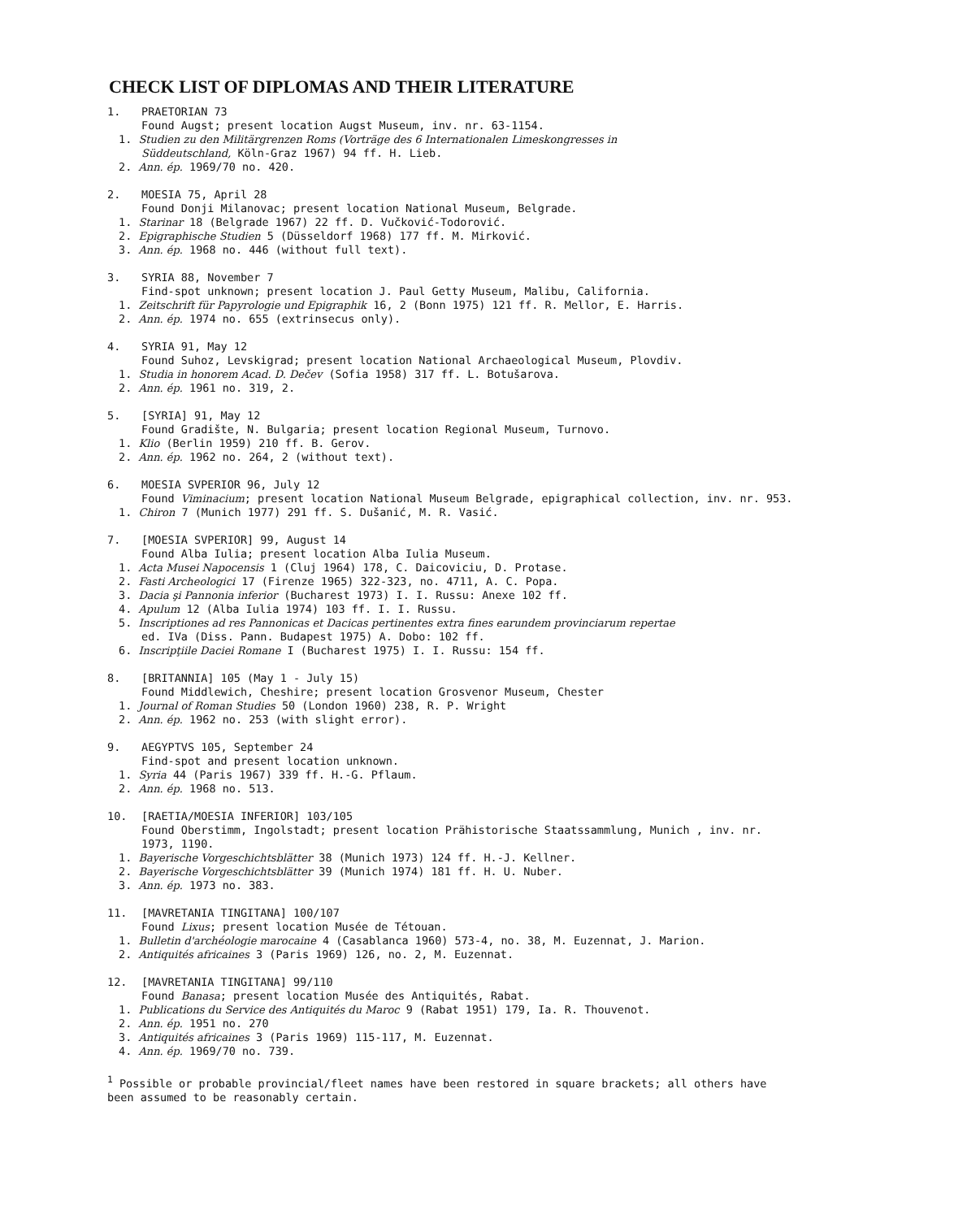CHECK LIST OF DIPLOMAS AND THEIR LITERATURE
1. PRAETORIAN 73
Found Augst; present location Augst Museum, inv. nr. 63-1154.
1. Studien zu den Militärgrenzen Roms (Vorträge des 6 Internationalen Limeskongresses in
Süddeutschland, Köln-Graz 1967) 94 ff. H. Lieb.
2. Ann. ép. 1969/70 no. 420.
2. MOESIA 75, April 28
Found Donji Milanovac; present location National Museum, Belgrade.
1. Starinar 18 (Belgrade 1967) 22 ff. D. Vučković-Todorović.
2. Epigraphische Studien 5 (Düsseldorf 1968) 177 ff. M. Mirković.
3. Ann. ép. 1968 no. 446 (without full text).
3. SYRIA 88, November 7
Find-spot unknown; present location J. Paul Getty Museum, Malibu, California.
1. Zeitschrift für Papyrologie und Epigraphik 16, 2 (Bonn 1975) 121 ff. R. Mellor, E. Harris.
2. Ann. ép. 1974 no. 655 (extrinsecus only).
4. SYRIA 91, May 12
Found Suhoz, Levskigrad; present location National Archaeological Museum, Plovdiv.
1. Studia in honorem Acad. D. Dečev (Sofia 1958) 317 ff. L. Botušarova.
2. Ann. ép. 1961 no. 319, 2.
5. [SYRIA] 91, May 12
Found Gradište, N. Bulgaria; present location Regional Museum, Turnovo.
1. Klio (Berlin 1959) 210 ff. B. Gerov.
2. Ann. ép. 1962 no. 264, 2 (without text).
6. MOESIA SVPERIOR 96, July 12
Found Viminacium; present location National Museum Belgrade, epigraphical collection, inv. nr. 953.
1. Chiron 7 (Munich 1977) 291 ff. S. Dušanić, M. R. Vasić.
7. [MOESIA SVPERIOR] 99, August 14
Found Alba Iulia; present location Alba Iulia Museum.
1. Acta Musei Napocensis 1 (Cluj 1964) 178, C. Daicoviciu, D. Protase.
2. Fasti Archeologici 17 (Firenze 1965) 322-323, no. 4711, A. C. Popa.
3. Dacia şi Pannonia inferior (Bucharest 1973) I. I. Russu: Anexe 102 ff.
4. Apulum 12 (Alba Iulia 1974) 103 ff. I. I. Russu.
5. Inscriptiones ad res Pannonicas et Dacicas pertinentes extra fines earundem provinciarum repertae
ed. IVa (Diss. Pann. Budapest 1975) A. Dobo: 102 ff.
6. Inscripţiile Daciei Romane I (Bucharest 1975) I. I. Russu: 154 ff.
8. [BRITANNIA] 105 (May 1 - July 15)
Found Middlewich, Cheshire; present location Grosvenor Museum, Chester
1. Journal of Roman Studies 50 (London 1960) 238, R. P. Wright
2. Ann. ép. 1962 no. 253 (with slight error).
9. AEGYPTVS 105, September 24
Find-spot and present location unknown.
1. Syria 44 (Paris 1967) 339 ff. H.-G. Pflaum.
2. Ann. ép. 1968 no. 513.
10. [RAETIA/MOESIA INFERIOR] 103/105
Found Oberstimm, Ingolstadt; present location Prähistorische Staatssammlung, Munich , inv. nr.
1973, 1190.
1. Bayerische Vorgeschichtsblätter 38 (Munich 1973) 124 ff. H.-J. Kellner.
2. Bayerische Vorgeschichtsblätter 39 (Munich 1974) 181 ff. H. U. Nuber.
3. Ann. ép. 1973 no. 383.
11. [MAVRETANIA TINGITANA] 100/107
Found Lixus; present location Musée de Tétouan.
1. Bulletin d'archéologie marocaine 4 (Casablanca 1960) 573-4, no. 38, M. Euzennat, J. Marion.
2. Antiquités africaines 3 (Paris 1969) 126, no. 2, M. Euzennat.
12. [MAVRETANIA TINGITANA] 99/110
Found Banasa; present location Musée des Antiquités, Rabat.
1. Publications du Service des Antiquités du Maroc 9 (Rabat 1951) 179, Ia. R. Thouvenot.
2. Ann. ép. 1951 no. 270
3. Antiquités africaines 3 (Paris 1969) 115-117, M. Euzennat.
4. Ann. ép. 1969/70 no. 739.
<sup>1</sup> Possible or probable provincial/fleet names have been restored in square brackets; all others have
been assumed to be reasonably certain.